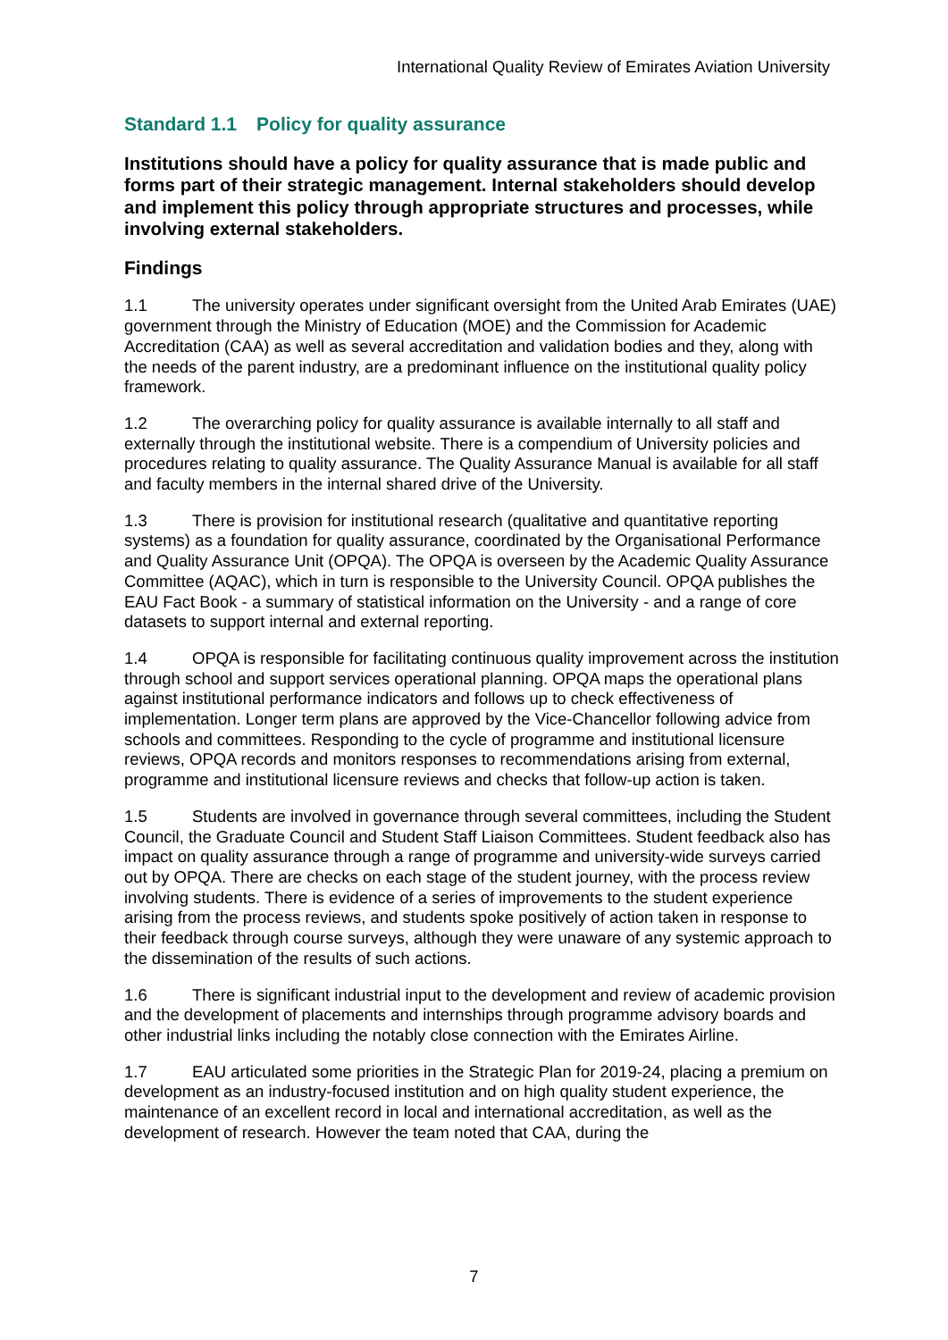International Quality Review of Emirates Aviation University
Standard 1.1 Policy for quality assurance
Institutions should have a policy for quality assurance that is made public and forms part of their strategic management. Internal stakeholders should develop and implement this policy through appropriate structures and processes, while involving external stakeholders.
Findings
1.1 The university operates under significant oversight from the United Arab Emirates (UAE) government through the Ministry of Education (MOE) and the Commission for Academic Accreditation (CAA) as well as several accreditation and validation bodies and they, along with the needs of the parent industry, are a predominant influence on the institutional quality policy framework.
1.2 The overarching policy for quality assurance is available internally to all staff and externally through the institutional website. There is a compendium of University policies and procedures relating to quality assurance. The Quality Assurance Manual is available for all staff and faculty members in the internal shared drive of the University.
1.3 There is provision for institutional research (qualitative and quantitative reporting systems) as a foundation for quality assurance, coordinated by the Organisational Performance and Quality Assurance Unit (OPQA). The OPQA is overseen by the Academic Quality Assurance Committee (AQAC), which in turn is responsible to the University Council. OPQA publishes the EAU Fact Book - a summary of statistical information on the University - and a range of core datasets to support internal and external reporting.
1.4 OPQA is responsible for facilitating continuous quality improvement across the institution through school and support services operational planning. OPQA maps the operational plans against institutional performance indicators and follows up to check effectiveness of implementation. Longer term plans are approved by the Vice-Chancellor following advice from schools and committees. Responding to the cycle of programme and institutional licensure reviews, OPQA records and monitors responses to recommendations arising from external, programme and institutional licensure reviews and checks that follow-up action is taken.
1.5 Students are involved in governance through several committees, including the Student Council, the Graduate Council and Student Staff Liaison Committees. Student feedback also has impact on quality assurance through a range of programme and university-wide surveys carried out by OPQA. There are checks on each stage of the student journey, with the process review involving students. There is evidence of a series of improvements to the student experience arising from the process reviews, and students spoke positively of action taken in response to their feedback through course surveys, although they were unaware of any systemic approach to the dissemination of the results of such actions.
1.6 There is significant industrial input to the development and review of academic provision and the development of placements and internships through programme advisory boards and other industrial links including the notably close connection with the Emirates Airline.
1.7 EAU articulated some priorities in the Strategic Plan for 2019-24, placing a premium on development as an industry-focused institution and on high quality student experience, the maintenance of an excellent record in local and international accreditation, as well as the development of research. However the team noted that CAA, during the
7